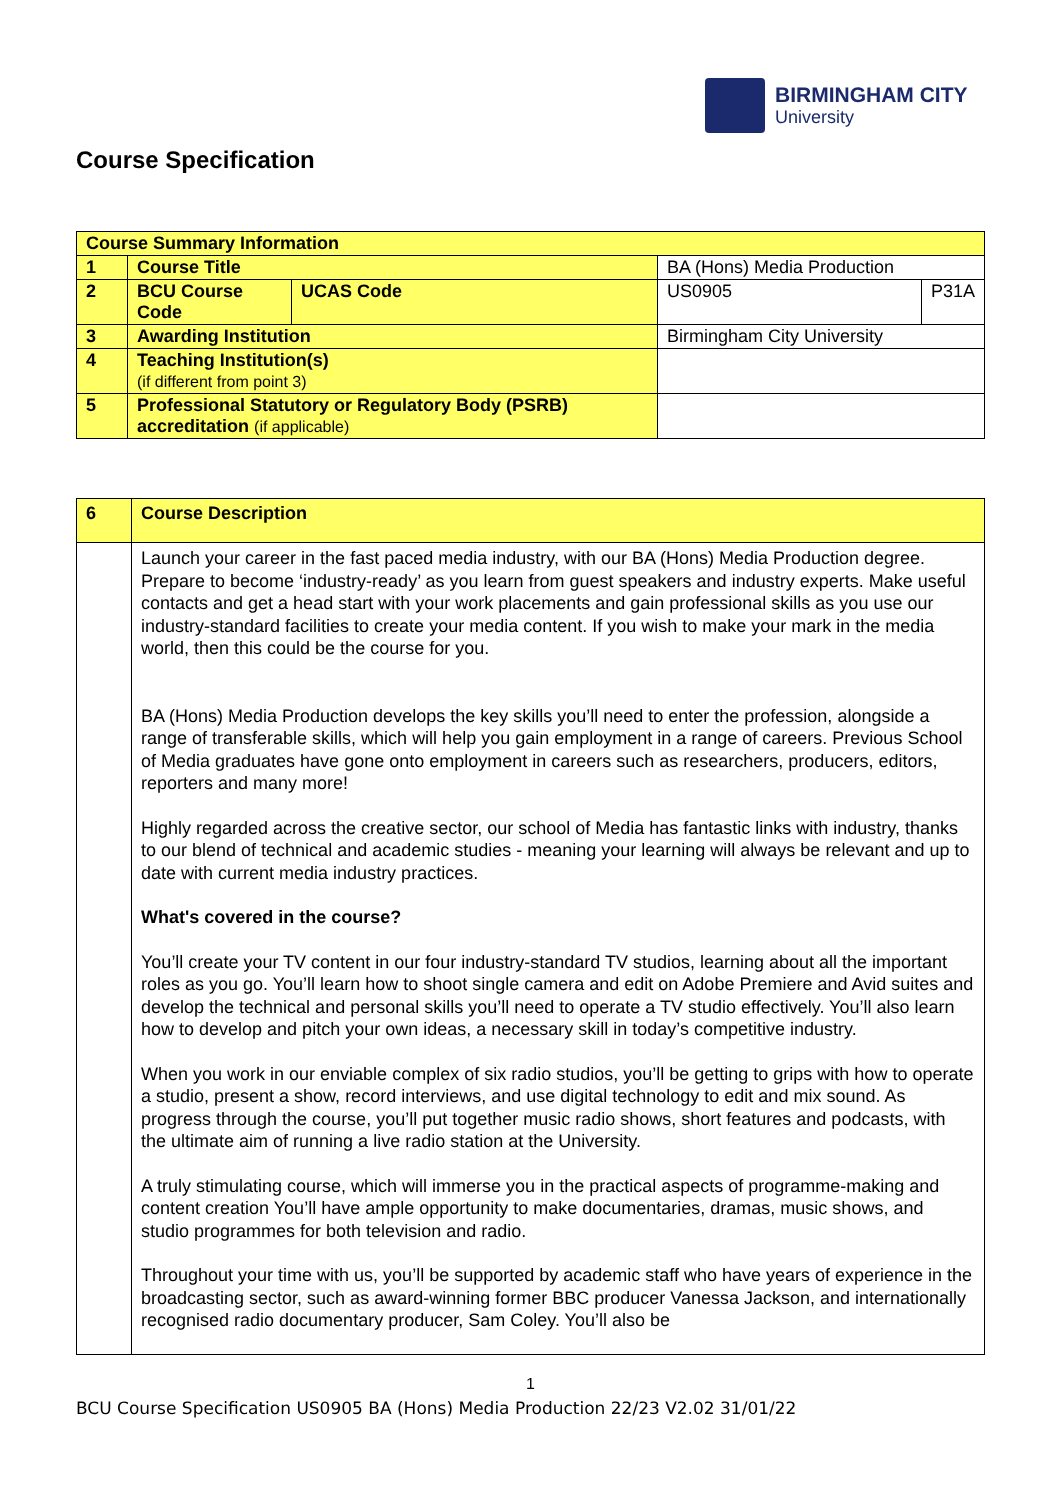BIRMINGHAM CITY
University
Course Specification
| Course Summary Information | | | | |
| 1 | Course Title | | BA (Hons) Media Production | |
| 2 | BCU Course Code | UCAS Code | US0905 | P31A |
| 3 | Awarding Institution | | Birmingham City University | |
| 4 | Teaching Institution(s) (if different from point 3) | | | |
| 5 | Professional Statutory or Regulatory Body (PSRB) accreditation (if applicable) | | | |
| 6 | Course Description |
| | Launch your career in the fast paced media industry, with our BA (Hons) Media Production degree. Prepare to become ‘industry-ready’ as you learn from guest speakers and industry experts. Make useful contacts and get a head start with your work placements and gain professional skills as you use our industry-standard facilities to create your media content. If you wish to make your mark in the media world, then this could be the course for you. BA (Hons) Media Production develops the key skills you’ll need to enter the profession, alongside a range of transferable skills, which will help you gain employment in a range of careers. Previous School of Media graduates have gone onto employment in careers such as researchers, producers, editors, reporters and many more! Highly regarded across the creative sector, our school of Media has fantastic links with industry, thanks to our blend of technical and academic studies - meaning your learning will always be relevant and up to date with current media industry practices. What's covered in the course? You’ll create your TV content in our four industry-standard TV studios, learning about all the important roles as you go. You’ll learn how to shoot single camera and edit on Adobe Premiere and Avid suites and develop the technical and personal skills you’ll need to operate a TV studio effectively. You’ll also learn how to develop and pitch your own ideas, a necessary skill in today’s competitive industry. When you work in our enviable complex of six radio studios, you’ll be getting to grips with how to operate a studio, present a show, record interviews, and use digital technology to edit and mix sound. As progress through the course, you’ll put together music radio shows, short features and podcasts, with the ultimate aim of running a live radio station at the University. A truly stimulating course, which will immerse you in the practical aspects of programme-making and content creation You’ll have ample opportunity to make documentaries, dramas, music shows, and studio programmes for both television and radio. Throughout your time with us, you’ll be supported by academic staff who have years of experience in the broadcasting sector, such as award-winning former BBC producer Vanessa Jackson, and internationally recognised radio documentary producer, Sam Coley. You’ll also be |
1
BCU Course Specification US0905 BA (Hons) Media Production 22/23 V2.02 31/01/22